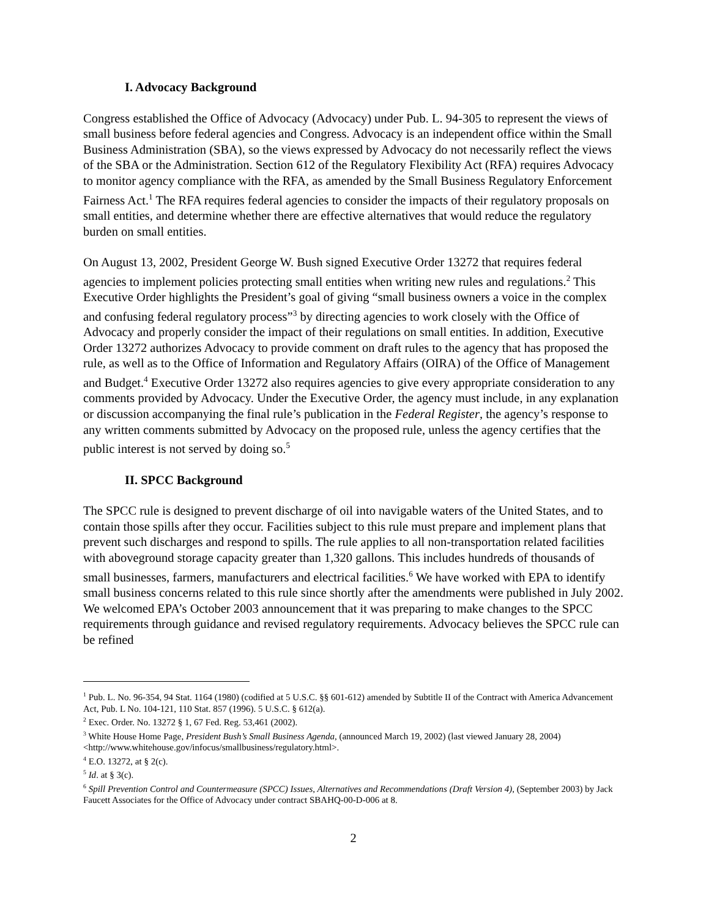I. Advocacy Background
Congress established the Office of Advocacy (Advocacy) under Pub. L. 94-305 to represent the views of small business before federal agencies and Congress. Advocacy is an independent office within the Small Business Administration (SBA), so the views expressed by Advocacy do not necessarily reflect the views of the SBA or the Administration. Section 612 of the Regulatory Flexibility Act (RFA) requires Advocacy to monitor agency compliance with the RFA, as amended by the Small Business Regulatory Enforcement Fairness Act.<sup>1</sup> The RFA requires federal agencies to consider the impacts of their regulatory proposals on small entities, and determine whether there are effective alternatives that would reduce the regulatory burden on small entities.
On August 13, 2002, President George W. Bush signed Executive Order 13272 that requires federal agencies to implement policies protecting small entities when writing new rules and regulations.<sup>2</sup> This Executive Order highlights the President’s goal of giving “small business owners a voice in the complex and confusing federal regulatory process”<sup>3</sup> by directing agencies to work closely with the Office of Advocacy and properly consider the impact of their regulations on small entities. In addition, Executive Order 13272 authorizes Advocacy to provide comment on draft rules to the agency that has proposed the rule, as well as to the Office of Information and Regulatory Affairs (OIRA) of the Office of Management and Budget.<sup>4</sup> Executive Order 13272 also requires agencies to give every appropriate consideration to any comments provided by Advocacy. Under the Executive Order, the agency must include, in any explanation or discussion accompanying the final rule’s publication in the Federal Register, the agency’s response to any written comments submitted by Advocacy on the proposed rule, unless the agency certifies that the public interest is not served by doing so.<sup>5</sup>
II. SPCC Background
The SPCC rule is designed to prevent discharge of oil into navigable waters of the United States, and to contain those spills after they occur. Facilities subject to this rule must prepare and implement plans that prevent such discharges and respond to spills. The rule applies to all non-transportation related facilities with aboveground storage capacity greater than 1,320 gallons. This includes hundreds of thousands of small businesses, farmers, manufacturers and electrical facilities.<sup>6</sup> We have worked with EPA to identify small business concerns related to this rule since shortly after the amendments were published in July 2002. We welcomed EPA’s October 2003 announcement that it was preparing to make changes to the SPCC requirements through guidance and revised regulatory requirements. Advocacy believes the SPCC rule can be refined
<sup>1</sup> Pub. L. No. 96-354, 94 Stat. 1164 (1980) (codified at 5 U.S.C. §§ 601-612) amended by Subtitle II of the Contract with America Advancement Act, Pub. L No. 104-121, 110 Stat. 857 (1996). 5 U.S.C. § 612(a).
<sup>2</sup> Exec. Order. No. 13272 § 1, 67 Fed. Reg. 53,461 (2002).
<sup>3</sup> White House Home Page, President Bush’s Small Business Agenda, (announced March 19, 2002) (last viewed January 28, 2004) <http://www.whitehouse.gov/infocus/smallbusiness/regulatory.html>.
<sup>4</sup> E.O. 13272, at § 2(c).
<sup>5</sup> Id. at § 3(c).
<sup>6</sup> Spill Prevention Control and Countermeasure (SPCC) Issues, Alternatives and Recommendations (Draft Version 4), (September 2003) by Jack Faucett Associates for the Office of Advocacy under contract SBAHQ-00-D-006 at 8.
2